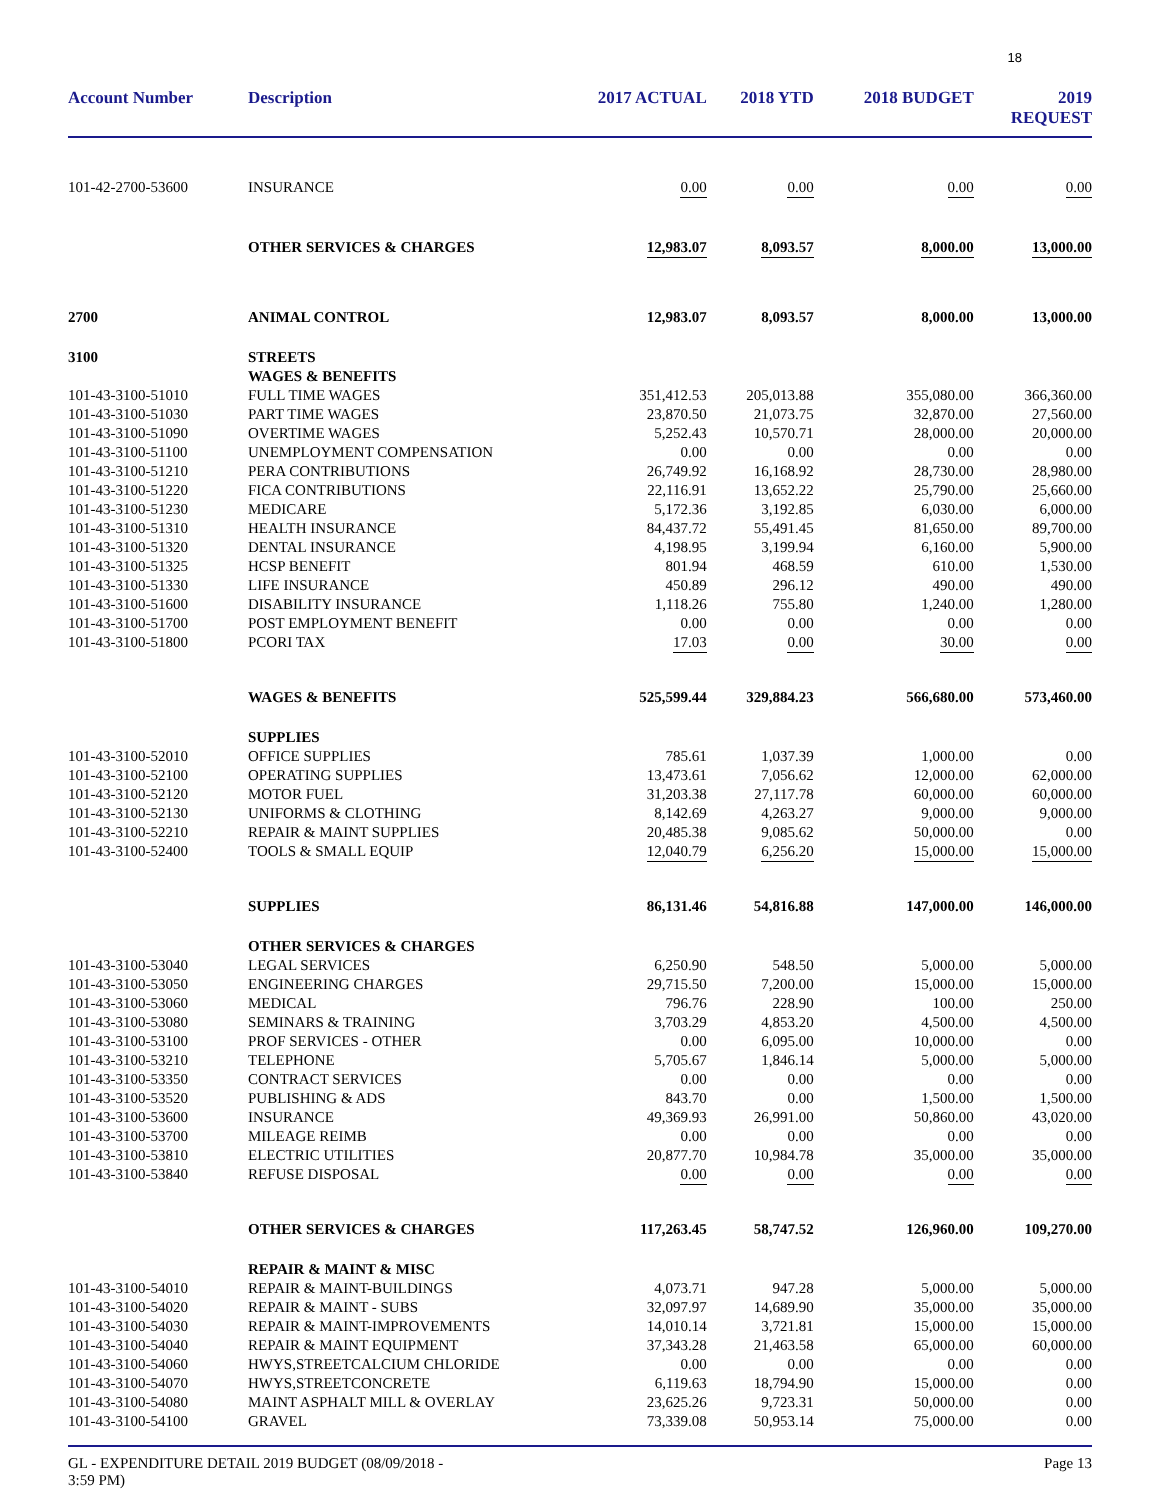18
| Account Number | Description | 2017 ACTUAL | 2018 YTD | 2018 BUDGET | 2019 REQUEST |
| --- | --- | --- | --- | --- | --- |
| 101-42-2700-53600 | INSURANCE | 0.00 | 0.00 | 0.00 | 0.00 |
| | OTHER SERVICES & CHARGES | 12,983.07 | 8,093.57 | 8,000.00 | 13,000.00 |
| 2700 | ANIMAL CONTROL | 12,983.07 | 8,093.57 | 8,000.00 | 13,000.00 |
| 3100 | STREETS | | | | |
| | WAGES & BENEFITS | | | | |
| 101-43-3100-51010 | FULL TIME WAGES | 351,412.53 | 205,013.88 | 355,080.00 | 366,360.00 |
| 101-43-3100-51030 | PART TIME WAGES | 23,870.50 | 21,073.75 | 32,870.00 | 27,560.00 |
| 101-43-3100-51090 | OVERTIME WAGES | 5,252.43 | 10,570.71 | 28,000.00 | 20,000.00 |
| 101-43-3100-51100 | UNEMPLOYMENT COMPENSATION | 0.00 | 0.00 | 0.00 | 0.00 |
| 101-43-3100-51210 | PERA CONTRIBUTIONS | 26,749.92 | 16,168.92 | 28,730.00 | 28,980.00 |
| 101-43-3100-51220 | FICA CONTRIBUTIONS | 22,116.91 | 13,652.22 | 25,790.00 | 25,660.00 |
| 101-43-3100-51230 | MEDICARE | 5,172.36 | 3,192.85 | 6,030.00 | 6,000.00 |
| 101-43-3100-51310 | HEALTH INSURANCE | 84,437.72 | 55,491.45 | 81,650.00 | 89,700.00 |
| 101-43-3100-51320 | DENTAL INSURANCE | 4,198.95 | 3,199.94 | 6,160.00 | 5,900.00 |
| 101-43-3100-51325 | HCSP BENEFIT | 801.94 | 468.59 | 610.00 | 1,530.00 |
| 101-43-3100-51330 | LIFE INSURANCE | 450.89 | 296.12 | 490.00 | 490.00 |
| 101-43-3100-51600 | DISABILITY INSURANCE | 1,118.26 | 755.80 | 1,240.00 | 1,280.00 |
| 101-43-3100-51700 | POST EMPLOYMENT BENEFIT | 0.00 | 0.00 | 0.00 | 0.00 |
| 101-43-3100-51800 | PCORI TAX | 17.03 | 0.00 | 30.00 | 0.00 |
| | WAGES & BENEFITS | 525,599.44 | 329,884.23 | 566,680.00 | 573,460.00 |
| | SUPPLIES | | | | |
| 101-43-3100-52010 | OFFICE SUPPLIES | 785.61 | 1,037.39 | 1,000.00 | 0.00 |
| 101-43-3100-52100 | OPERATING SUPPLIES | 13,473.61 | 7,056.62 | 12,000.00 | 62,000.00 |
| 101-43-3100-52120 | MOTOR FUEL | 31,203.38 | 27,117.78 | 60,000.00 | 60,000.00 |
| 101-43-3100-52130 | UNIFORMS & CLOTHING | 8,142.69 | 4,263.27 | 9,000.00 | 9,000.00 |
| 101-43-3100-52210 | REPAIR & MAINT SUPPLIES | 20,485.38 | 9,085.62 | 50,000.00 | 0.00 |
| 101-43-3100-52400 | TOOLS & SMALL EQUIP | 12,040.79 | 6,256.20 | 15,000.00 | 15,000.00 |
| | SUPPLIES | 86,131.46 | 54,816.88 | 147,000.00 | 146,000.00 |
| | OTHER SERVICES & CHARGES | | | | |
| 101-43-3100-53040 | LEGAL SERVICES | 6,250.90 | 548.50 | 5,000.00 | 5,000.00 |
| 101-43-3100-53050 | ENGINEERING CHARGES | 29,715.50 | 7,200.00 | 15,000.00 | 15,000.00 |
| 101-43-3100-53060 | MEDICAL | 796.76 | 228.90 | 100.00 | 250.00 |
| 101-43-3100-53080 | SEMINARS & TRAINING | 3,703.29 | 4,853.20 | 4,500.00 | 4,500.00 |
| 101-43-3100-53100 | PROF SERVICES - OTHER | 0.00 | 6,095.00 | 10,000.00 | 0.00 |
| 101-43-3100-53210 | TELEPHONE | 5,705.67 | 1,846.14 | 5,000.00 | 5,000.00 |
| 101-43-3100-53350 | CONTRACT SERVICES | 0.00 | 0.00 | 0.00 | 0.00 |
| 101-43-3100-53520 | PUBLISHING & ADS | 843.70 | 0.00 | 1,500.00 | 1,500.00 |
| 101-43-3100-53600 | INSURANCE | 49,369.93 | 26,991.00 | 50,860.00 | 43,020.00 |
| 101-43-3100-53700 | MILEAGE REIMB | 0.00 | 0.00 | 0.00 | 0.00 |
| 101-43-3100-53810 | ELECTRIC UTILITIES | 20,877.70 | 10,984.78 | 35,000.00 | 35,000.00 |
| 101-43-3100-53840 | REFUSE DISPOSAL | 0.00 | 0.00 | 0.00 | 0.00 |
| | OTHER SERVICES & CHARGES | 117,263.45 | 58,747.52 | 126,960.00 | 109,270.00 |
| | REPAIR & MAINT & MISC | | | | |
| 101-43-3100-54010 | REPAIR & MAINT-BUILDINGS | 4,073.71 | 947.28 | 5,000.00 | 5,000.00 |
| 101-43-3100-54020 | REPAIR & MAINT - SUBS | 32,097.97 | 14,689.90 | 35,000.00 | 35,000.00 |
| 101-43-3100-54030 | REPAIR & MAINT-IMPROVEMENTS | 14,010.14 | 3,721.81 | 15,000.00 | 15,000.00 |
| 101-43-3100-54040 | REPAIR & MAINT EQUIPMENT | 37,343.28 | 21,463.58 | 65,000.00 | 60,000.00 |
| 101-43-3100-54060 | HWYS,STREETCALCIUM CHLORIDE | 0.00 | 0.00 | 0.00 | 0.00 |
| 101-43-3100-54070 | HWYS,STREETCONCRETE | 6,119.63 | 18,794.90 | 15,000.00 | 0.00 |
| 101-43-3100-54080 | MAINT ASPHALT MILL & OVERLAY | 23,625.26 | 9,723.31 | 50,000.00 | 0.00 |
| 101-43-3100-54100 | GRAVEL | 73,339.08 | 50,953.14 | 75,000.00 | 0.00 |
GL - EXPENDITURE DETAIL 2019 BUDGET (08/09/2018 -
3:59 PM)
Page 13